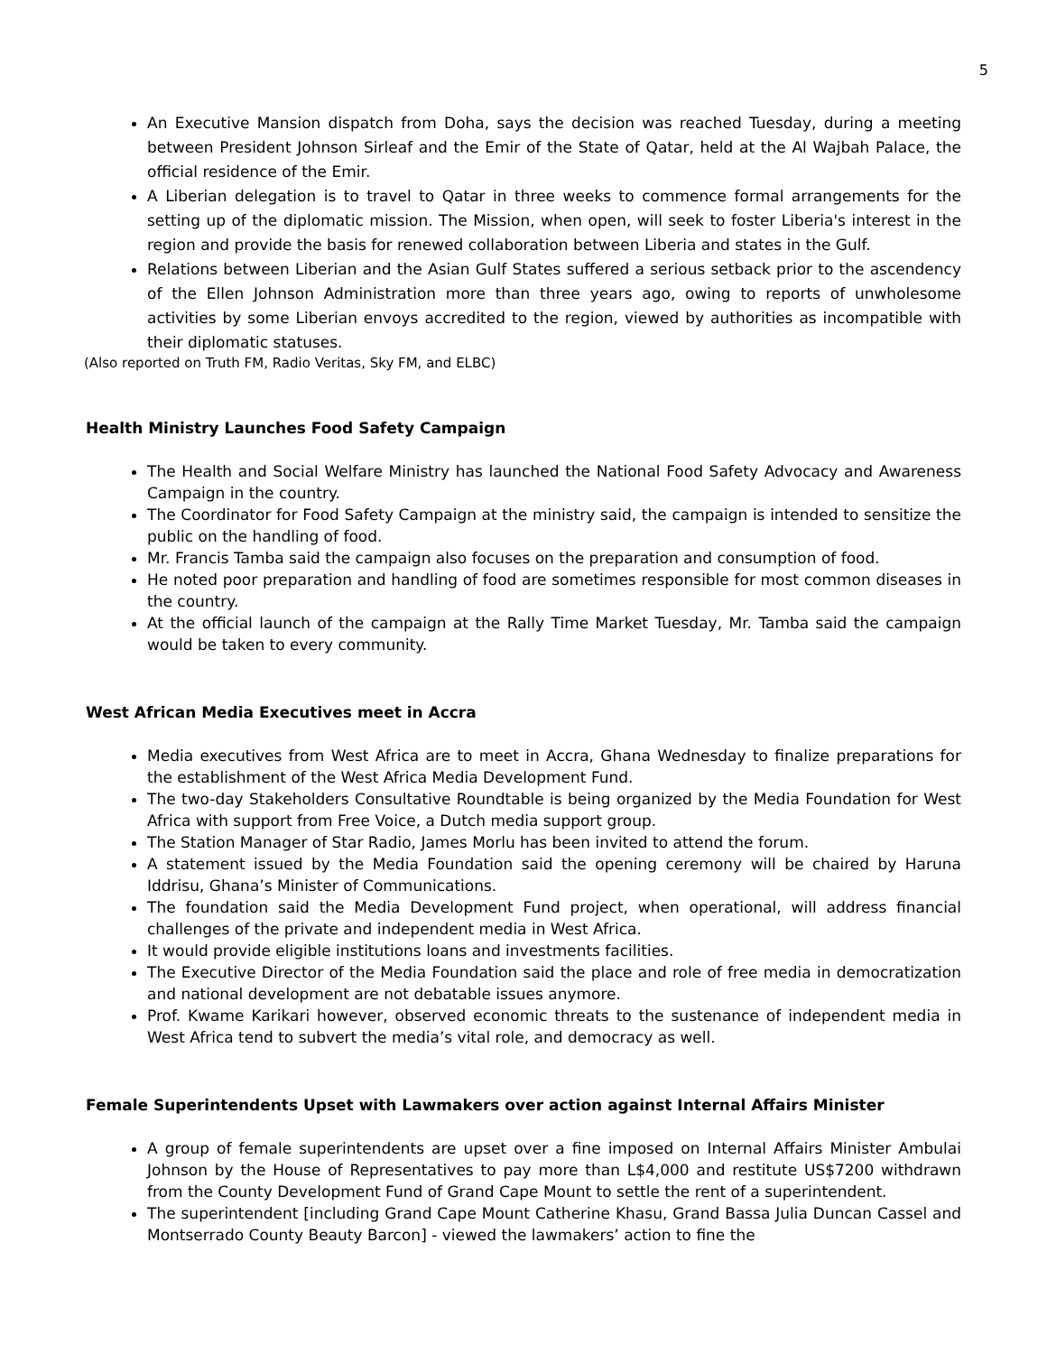5
An Executive Mansion dispatch from Doha, says the decision was reached Tuesday, during a meeting between President Johnson Sirleaf and the Emir of the State of Qatar, held at the Al Wajbah Palace, the official residence of the Emir.
A Liberian delegation is to travel to Qatar in three weeks to commence formal arrangements for the setting up of the diplomatic mission. The Mission, when open, will seek to foster Liberia's interest in the region and provide the basis for renewed collaboration between Liberia and states in the Gulf.
Relations between Liberian and the Asian Gulf States suffered a serious setback prior to the ascendency of the Ellen Johnson Administration more than three years ago, owing to reports of unwholesome activities by some Liberian envoys accredited to the region, viewed by authorities as incompatible with their diplomatic statuses.
(Also reported on Truth FM, Radio Veritas, Sky FM, and ELBC)
Health Ministry Launches Food Safety Campaign
The Health and Social Welfare Ministry has launched the National Food Safety Advocacy and Awareness Campaign in the country.
The Coordinator for Food Safety Campaign at the ministry said, the campaign is intended to sensitize the public on the handling of food.
Mr. Francis Tamba said the campaign also focuses on the preparation and consumption of food.
He noted poor preparation and handling of food are sometimes responsible for most common diseases in the country.
At the official launch of the campaign at the Rally Time Market Tuesday, Mr. Tamba said the campaign would be taken to every community.
West African Media Executives meet in Accra
Media executives from West Africa are to meet in Accra, Ghana Wednesday to finalize preparations for the establishment of the West Africa Media Development Fund.
The two-day Stakeholders Consultative Roundtable is being organized by the Media Foundation for West Africa with support from Free Voice, a Dutch media support group.
The Station Manager of Star Radio, James Morlu has been invited to attend the forum.
A statement issued by the Media Foundation said the opening ceremony will be chaired by Haruna Iddrisu, Ghana’s Minister of Communications.
The foundation said the Media Development Fund project, when operational, will address financial challenges of the private and independent media in West Africa.
It would provide eligible institutions loans and investments facilities.
The Executive Director of the Media Foundation said the place and role of free media in democratization and national development are not debatable issues anymore.
Prof. Kwame Karikari however, observed economic threats to the sustenance of independent media in West Africa tend to subvert the media’s vital role, and democracy as well.
Female Superintendents Upset with Lawmakers over action against Internal Affairs Minister
A group of female superintendents are upset over a fine imposed on Internal Affairs Minister Ambulai Johnson by the House of Representatives to pay more than L$4,000 and restitute US$7200 withdrawn from the County Development Fund of Grand Cape Mount to settle the rent of a superintendent.
The superintendent [including Grand Cape Mount Catherine Khasu, Grand Bassa Julia Duncan Cassel and Montserrado County Beauty Barcon] - viewed the lawmakers’ action to fine the